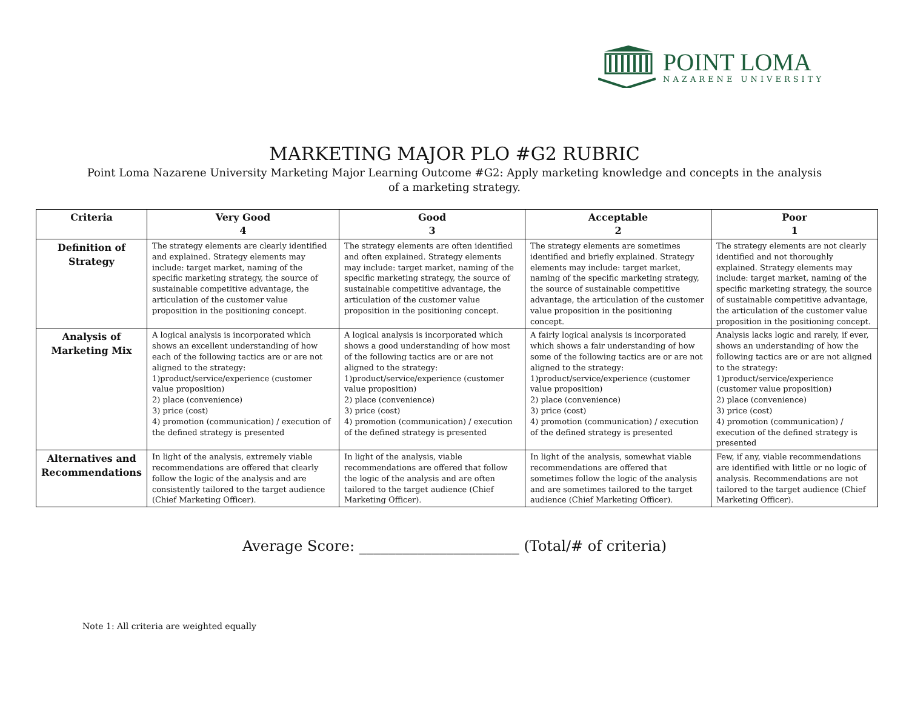POINT LOMA
NAZARENE UNIVERSITY
MARKETING MAJOR PLO #G2 RUBRIC
Point Loma Nazarene University Marketing Major Learning Outcome #G2: Apply marketing knowledge and concepts in the analysis of a marketing strategy.
| Criteria | Very Good 4 | Good 3 | Acceptable 2 | Poor 1 |
| --- | --- | --- | --- | --- |
| Definition of Strategy | The strategy elements are clearly identified and explained. Strategy elements may include: target market, naming of the specific marketing strategy, the source of sustainable competitive advantage, the articulation of the customer value proposition in the positioning concept. | The strategy elements are often identified and often explained. Strategy elements may include: target market, naming of the specific marketing strategy, the source of sustainable competitive advantage, the articulation of the customer value proposition in the positioning concept. | The strategy elements are sometimes identified and briefly explained. Strategy elements may include: target market, naming of the specific marketing strategy, the source of sustainable competitive advantage, the articulation of the customer value proposition in the positioning concept. | The strategy elements are not clearly identified and not thoroughly explained. Strategy elements may include: target market, naming of the specific marketing strategy, the source of sustainable competitive advantage, the articulation of the customer value proposition in the positioning concept. |
| Analysis of Marketing Mix | A logical analysis is incorporated which shows an excellent understanding of how each of the following tactics are or are not aligned to the strategy: 1)product/service/experience (customer value proposition) 2) place (convenience) 3) price (cost) 4) promotion (communication) / execution of the defined strategy is presented | A logical analysis is incorporated which shows a good understanding of how most of the following tactics are or are not aligned to the strategy: 1)product/service/experience (customer value proposition) 2) place (convenience) 3) price (cost) 4) promotion (communication) / execution of the defined strategy is presented | A fairly logical analysis is incorporated which shows a fair understanding of how some of the following tactics are or are not aligned to the strategy: 1)product/service/experience (customer value proposition) 2) place (convenience) 3) price (cost) 4) promotion (communication) / execution of the defined strategy is presented | Analysis lacks logic and rarely, if ever, shows an understanding of how the following tactics are or are not aligned to the strategy: 1)product/service/experience (customer value proposition) 2) place (convenience) 3) price (cost) 4) promotion (communication) / execution of the defined strategy is presented |
| Alternatives and Recommendations | In light of the analysis, extremely viable recommendations are offered that clearly follow the logic of the analysis and are consistently tailored to the target audience (Chief Marketing Officer). | In light of the analysis, viable recommendations are offered that follow the logic of the analysis and are often tailored to the target audience (Chief Marketing Officer). | In light of the analysis, somewhat viable recommendations are offered that sometimes follow the logic of the analysis and are sometimes tailored to the target audience (Chief Marketing Officer). | Few, if any, viable recommendations are identified with little or no logic of analysis. Recommendations are not tailored to the target audience (Chief Marketing Officer). |
Average Score: ______________________ (Total/# of criteria)
Note 1: All criteria are weighted equally